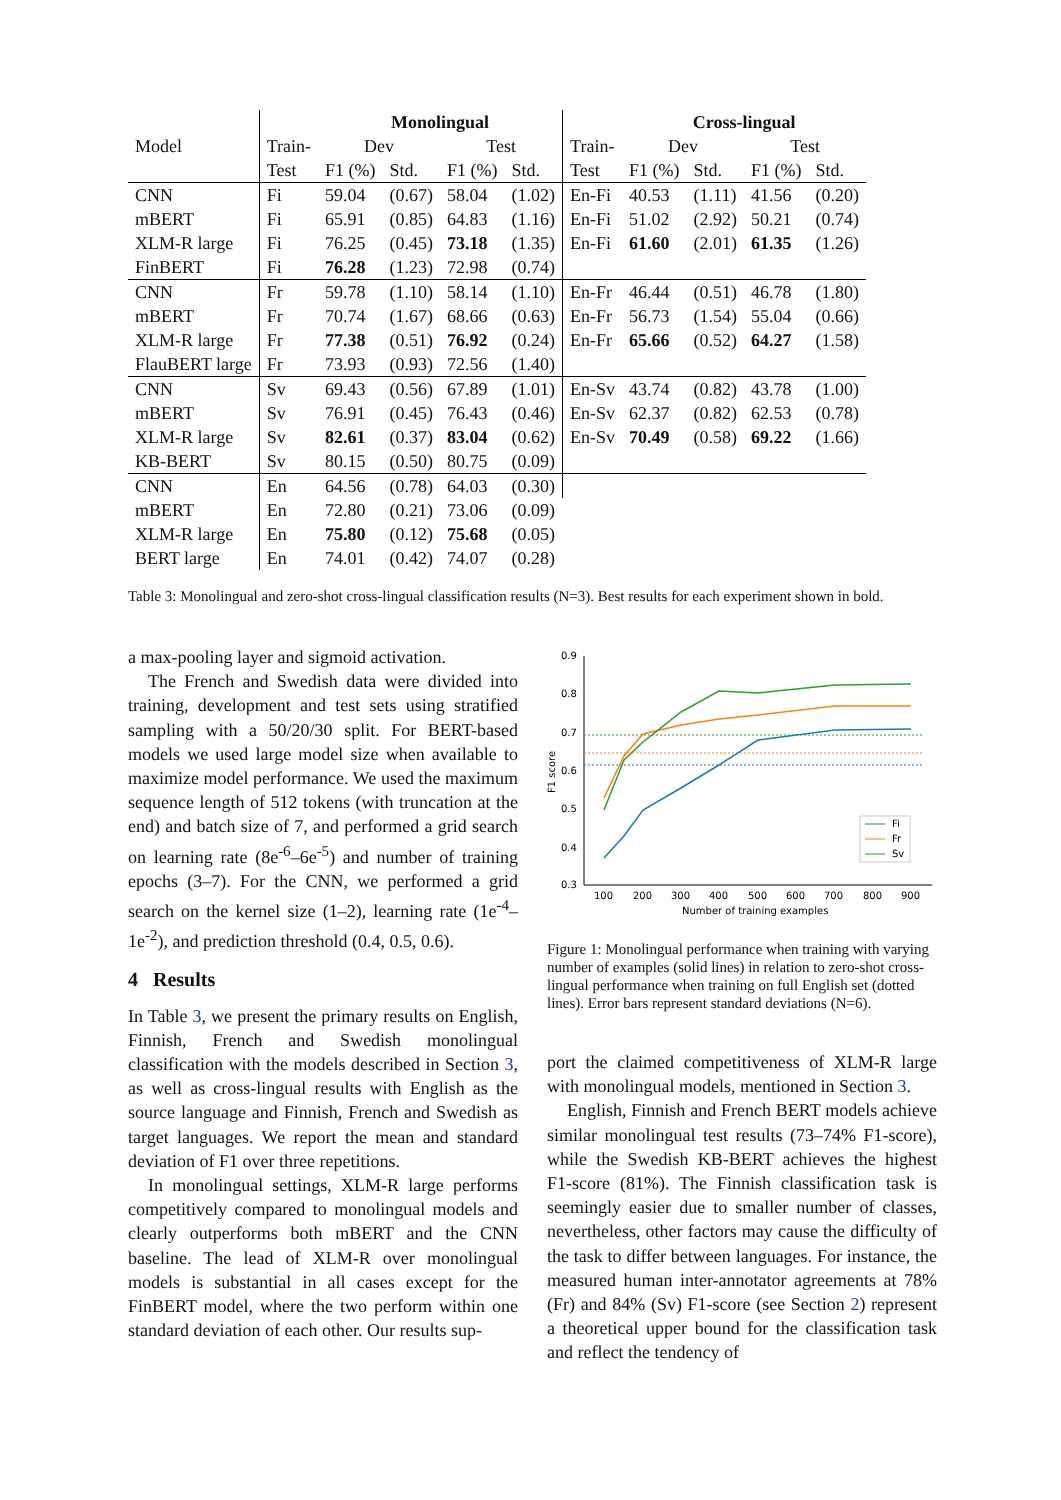| | | Monolingual | | | | | Cross-lingual | | | |
| --- | --- | --- | --- | --- | --- | --- | --- | --- | --- | --- |
| Model | Train- | Dev | | Test | | Train- | Dev | | Test | |
| | Test | F1 (%) | Std. | F1 (%) | Std. | Test | F1 (%) | Std. | F1 (%) | Std. |
| CNN | Fi | 59.04 | (0.67) | 58.04 | (1.02) | En-Fi | 40.53 | (1.11) | 41.56 | (0.20) |
| mBERT | Fi | 65.91 | (0.85) | 64.83 | (1.16) | En-Fi | 51.02 | (2.92) | 50.21 | (0.74) |
| XLM-R large | Fi | 76.25 | (0.45) | 73.18 | (1.35) | En-Fi | 61.60 | (2.01) | 61.35 | (1.26) |
| FinBERT | Fi | 76.28 | (1.23) | 72.98 | (0.74) | | | | | |
| CNN | Fr | 59.78 | (1.10) | 58.14 | (1.10) | En-Fr | 46.44 | (0.51) | 46.78 | (1.80) |
| mBERT | Fr | 70.74 | (1.67) | 68.66 | (0.63) | En-Fr | 56.73 | (1.54) | 55.04 | (0.66) |
| XLM-R large | Fr | 77.38 | (0.51) | 76.92 | (0.24) | En-Fr | 65.66 | (0.52) | 64.27 | (1.58) |
| FlauBERT large | Fr | 73.93 | (0.93) | 72.56 | (1.40) | | | | | |
| CNN | Sv | 69.43 | (0.56) | 67.89 | (1.01) | En-Sv | 43.74 | (0.82) | 43.78 | (1.00) |
| mBERT | Sv | 76.91 | (0.45) | 76.43 | (0.46) | En-Sv | 62.37 | (0.82) | 62.53 | (0.78) |
| XLM-R large | Sv | 82.61 | (0.37) | 83.04 | (0.62) | En-Sv | 70.49 | (0.58) | 69.22 | (1.66) |
| KB-BERT | Sv | 80.15 | (0.50) | 80.75 | (0.09) | | | | | |
| CNN | En | 64.56 | (0.78) | 64.03 | (0.30) | | | | | |
| mBERT | En | 72.80 | (0.21) | 73.06 | (0.09) | | | | | |
| XLM-R large | En | 75.80 | (0.12) | 75.68 | (0.05) | | | | | |
| BERT large | En | 74.01 | (0.42) | 74.07 | (0.28) | | | | | |
Table 3: Monolingual and zero-shot cross-lingual classification results (N=3). Best results for each experiment shown in bold.
a max-pooling layer and sigmoid activation.
The French and Swedish data were divided into training, development and test sets using stratified sampling with a 50/20/30 split. For BERT-based models we used large model size when available to maximize model performance. We used the maximum sequence length of 512 tokens (with truncation at the end) and batch size of 7, and performed a grid search on learning rate (8e<sup>-6</sup>–6e<sup>-5</sup>) and number of training epochs (3–7). For the CNN, we performed a grid search on the kernel size (1–2), learning rate (1e<sup>-4</sup>–1e<sup>-2</sup>), and prediction threshold (0.4, 0.5, 0.6).
4 Results
In Table 3, we present the primary results on English, Finnish, French and Swedish monolingual classification with the models described in Section 3, as well as cross-lingual results with English as the source language and Finnish, French and Swedish as target languages. We report the mean and standard deviation of F1 over three repetitions.
In monolingual settings, XLM-R large performs competitively compared to monolingual models and clearly outperforms both mBERT and the CNN baseline. The lead of XLM-R over monolingual models is substantial in all cases except for the FinBERT model, where the two perform within one standard deviation of each other. Our results sup-
0.9
0.8
0.7
0.6
0.5
0.4
0.3
100
200
300
400
500
600
700
800
900
Number of training examples
F1 score
Fi
Fr
Sv
Figure 1: Monolingual performance when training with varying number of examples (solid lines) in relation to zero-shot cross-lingual performance when training on full English set (dotted lines). Error bars represent standard deviations (N=6).
port the claimed competitiveness of XLM-R large with monolingual models, mentioned in Section 3.
English, Finnish and French BERT models achieve similar monolingual test results (73–74% F1-score), while the Swedish KB-BERT achieves the highest F1-score (81%). The Finnish classification task is seemingly easier due to smaller number of classes, nevertheless, other factors may cause the difficulty of the task to differ between languages. For instance, the measured human inter-annotator agreements at 78% (Fr) and 84% (Sv) F1-score (see Section 2) represent a theoretical upper bound for the classification task and reflect the tendency of